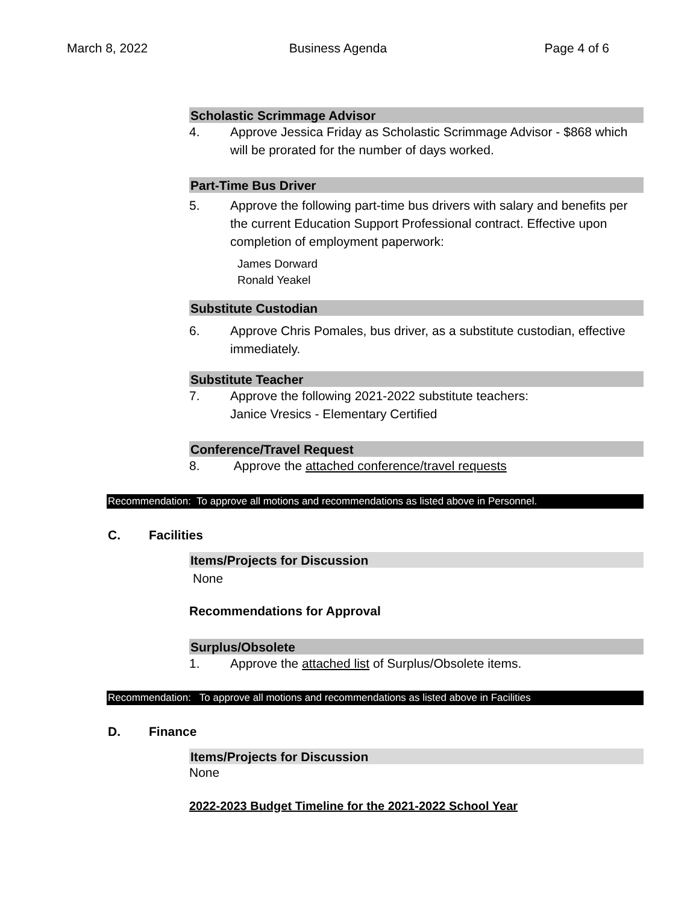March 8, 2022 Business Agenda Page 4 of 6
Scholastic Scrimmage Advisor
4. Approve Jessica Friday as Scholastic Scrimmage Advisor - $868 which will be prorated for the number of days worked.
Part-Time Bus Driver
5. Approve the following part-time bus drivers with salary and benefits per the current Education Support Professional contract. Effective upon completion of employment paperwork:
James Dorward
Ronald Yeakel
Substitute Custodian
6. Approve Chris Pomales, bus driver, as a substitute custodian, effective immediately.
Substitute Teacher
7. Approve the following 2021-2022 substitute teachers:
Janice Vresics - Elementary Certified
Conference/Travel Request
8. Approve the attached conference/travel requests
Recommendation: To approve all motions and recommendations as listed above in Personnel.
C. Facilities
Items/Projects for Discussion
None
Recommendations for Approval
Surplus/Obsolete
1. Approve the attached list of Surplus/Obsolete items.
Recommendation: To approve all motions and recommendations as listed above in Facilities
D. Finance
Items/Projects for Discussion
None
2022-2023 Budget Timeline for the 2021-2022 School Year